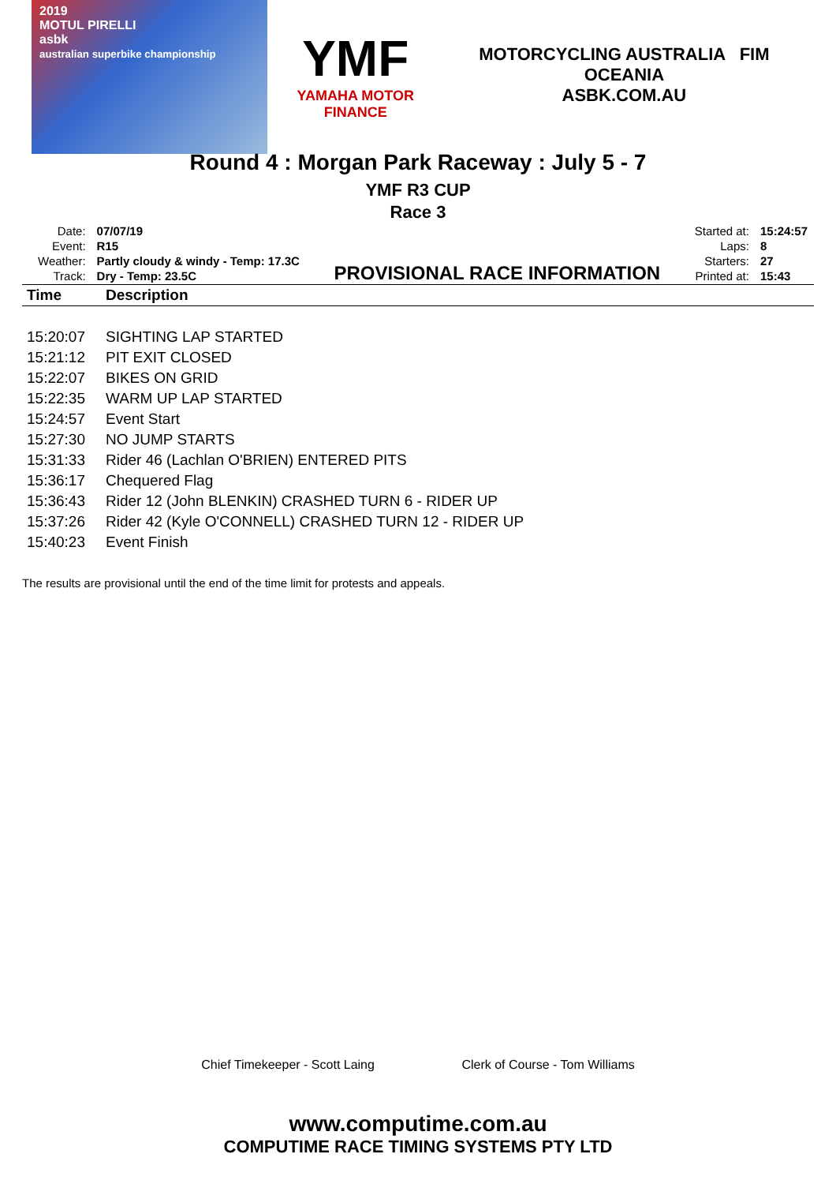2019
MOTUL PIRELLI
asbk
australian superbike championship
YMF
YAMAHA MOTOR FINANCE
MOTORCYCLING AUSTRALIA FIM OCEANIA
ASBK.COM.AU
Round 4 : Morgan Park Raceway : July 5 - 7
YMF R3 CUP
Race 3
| Date: | 07/07/19 |
| Event: | R15 |
| Weather: | Partly cloudy & windy - Temp: 17.3C |
| Track: | Dry - Temp: 23.5C |
PROVISIONAL RACE INFORMATION
| Started at: | 15:24:57 |
| Laps: | 8 |
| Starters: | 27 |
| Printed at: | 15:43 |
| Time | Description |
| --- | --- |
| 15:20:07 | SIGHTING LAP STARTED |
| 15:21:12 | PIT EXIT CLOSED |
| 15:22:07 | BIKES ON GRID |
| 15:22:35 | WARM UP LAP STARTED |
| 15:24:57 | Event Start |
| 15:27:30 | NO JUMP STARTS |
| 15:31:33 | Rider 46 (Lachlan O'BRIEN) ENTERED PITS |
| 15:36:17 | Chequered Flag |
| 15:36:43 | Rider 12 (John BLENKIN) CRASHED TURN 6 - RIDER UP |
| 15:37:26 | Rider 42 (Kyle O'CONNELL) CRASHED TURN 12 - RIDER UP |
| 15:40:23 | Event Finish |
The results are provisional until the end of the time limit for protests and appeals.
Chief Timekeeper - Scott Laing Clerk of Course - Tom Williams
www.computime.com.au
COMPUTIME RACE TIMING SYSTEMS PTY LTD